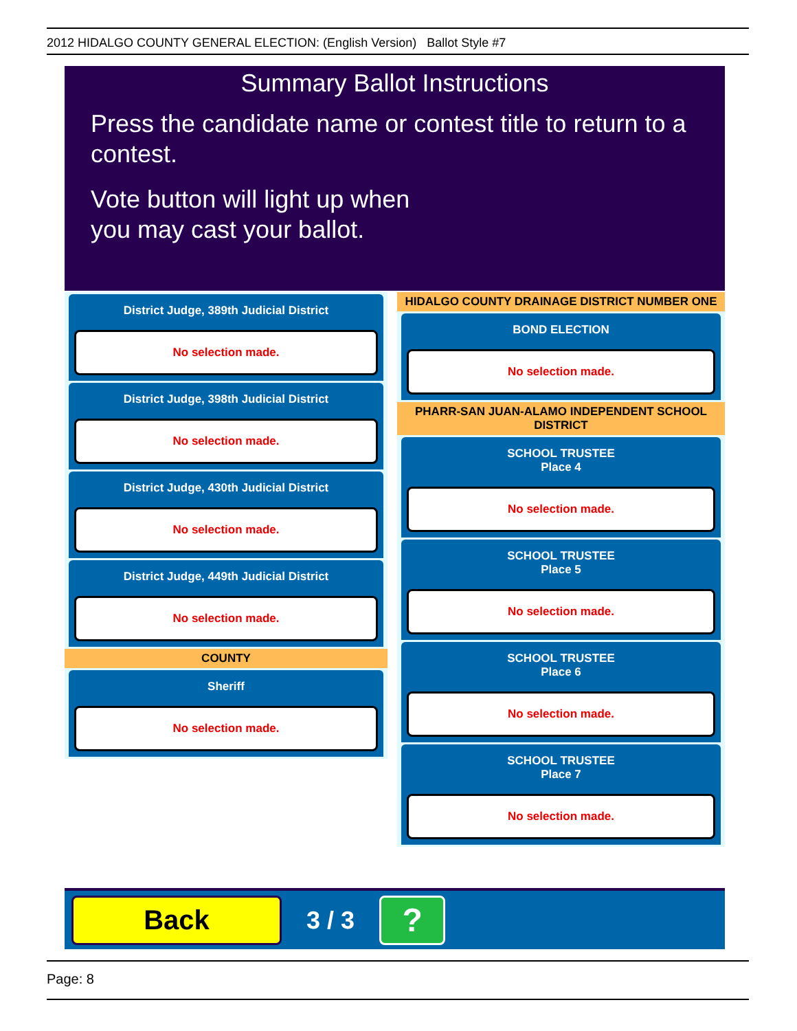2012 HIDALGO COUNTY GENERAL ELECTION: (English Version) Ballot Style #7
Summary Ballot Instructions
Press the candidate name or contest title to return to a contest.
Vote button will light up when
you may cast your ballot.
District Judge, 389th Judicial District
No selection made.
District Judge, 398th Judicial District
No selection made.
District Judge, 430th Judicial District
No selection made.
District Judge, 449th Judicial District
No selection made.
COUNTY
Sheriff
No selection made.
HIDALGO COUNTY DRAINAGE DISTRICT NUMBER ONE
BOND ELECTION
No selection made.
PHARR-SAN JUAN-ALAMO INDEPENDENT SCHOOL DISTRICT
SCHOOL TRUSTEE
Place 4
No selection made.
SCHOOL TRUSTEE
Place 5
No selection made.
SCHOOL TRUSTEE
Place 6
No selection made.
SCHOOL TRUSTEE
Place 7
No selection made.
Back
3 / 3
?
Page: 8